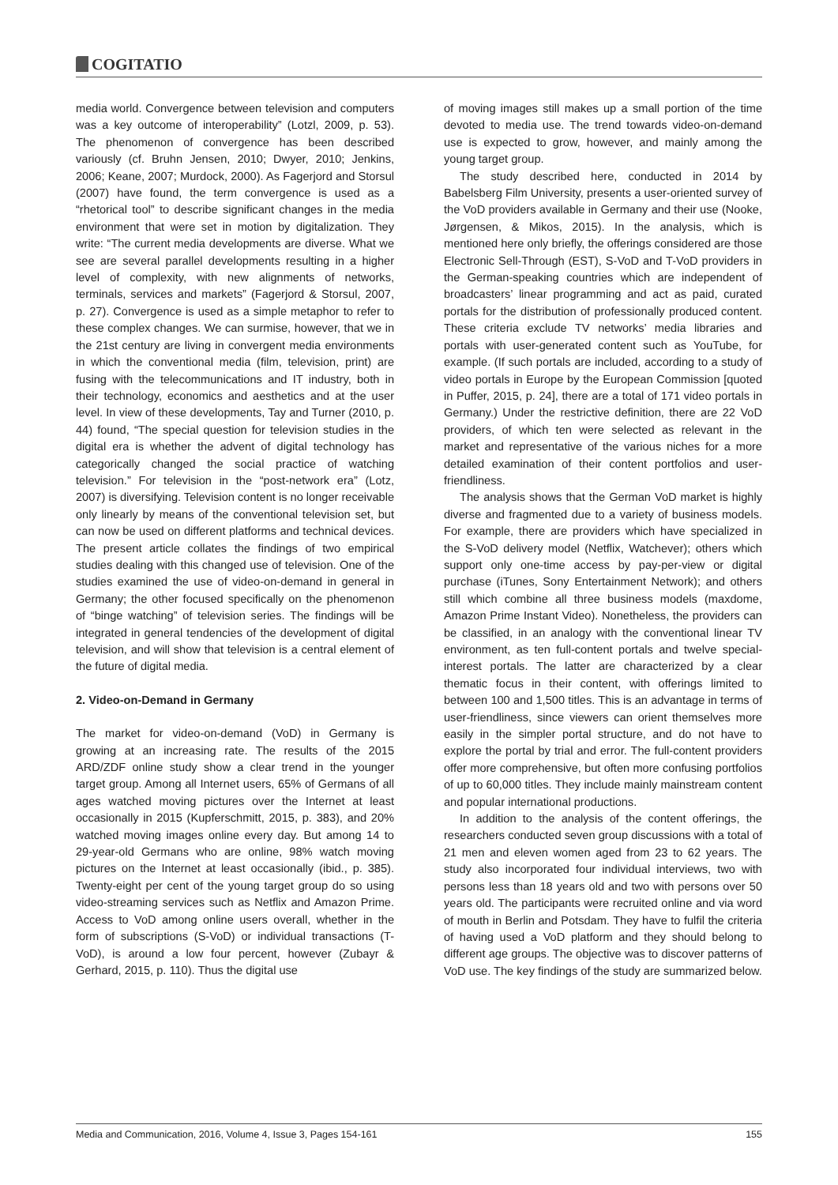COGITATIO
media world. Convergence between television and computers was a key outcome of interoperability” (Lotzl, 2009, p. 53). The phenomenon of convergence has been described variously (cf. Bruhn Jensen, 2010; Dwyer, 2010; Jenkins, 2006; Keane, 2007; Murdock, 2000). As Fagerjord and Storsul (2007) have found, the term convergence is used as a “rhetorical tool” to describe significant changes in the media environment that were set in motion by digitalization. They write: “The current media developments are diverse. What we see are several parallel developments resulting in a higher level of complexity, with new alignments of networks, terminals, services and markets” (Fagerjord & Storsul, 2007, p. 27). Convergence is used as a simple metaphor to refer to these complex changes. We can surmise, however, that we in the 21st century are living in convergent media environments in which the conventional media (film, television, print) are fusing with the telecommunications and IT industry, both in their technology, economics and aesthetics and at the user level. In view of these developments, Tay and Turner (2010, p. 44) found, “The special question for television studies in the digital era is whether the advent of digital technology has categorically changed the social practice of watching television.” For television in the “post-network era” (Lotz, 2007) is diversifying. Television content is no longer receivable only linearly by means of the conventional television set, but can now be used on different platforms and technical devices. The present article collates the findings of two empirical studies dealing with this changed use of television. One of the studies examined the use of video-on-demand in general in Germany; the other focused specifically on the phenomenon of “binge watching” of television series. The findings will be integrated in general tendencies of the development of digital television, and will show that television is a central element of the future of digital media.
2. Video-on-Demand in Germany
The market for video-on-demand (VoD) in Germany is growing at an increasing rate. The results of the 2015 ARD/ZDF online study show a clear trend in the younger target group. Among all Internet users, 65% of Germans of all ages watched moving pictures over the Internet at least occasionally in 2015 (Kupferschmitt, 2015, p. 383), and 20% watched moving images online every day. But among 14 to 29-year-old Germans who are online, 98% watch moving pictures on the Internet at least occasionally (ibid., p. 385). Twenty-eight per cent of the young target group do so using video-streaming services such as Netflix and Amazon Prime. Access to VoD among online users overall, whether in the form of subscriptions (S-VoD) or individual transactions (T-VoD), is around a low four percent, however (Zubayr & Gerhard, 2015, p. 110). Thus the digital use
of moving images still makes up a small portion of the time devoted to media use. The trend towards video-on-demand use is expected to grow, however, and mainly among the young target group.
The study described here, conducted in 2014 by Babelsberg Film University, presents a user-oriented survey of the VoD providers available in Germany and their use (Nooke, Jørgensen, & Mikos, 2015). In the analysis, which is mentioned here only briefly, the offerings considered are those Electronic Sell-Through (EST), S-VoD and T-VoD providers in the German-speaking countries which are independent of broadcasters’ linear programming and act as paid, curated portals for the distribution of professionally produced content. These criteria exclude TV networks’ media libraries and portals with user-generated content such as YouTube, for example. (If such portals are included, according to a study of video portals in Europe by the European Commission [quoted in Puffer, 2015, p. 24], there are a total of 171 video portals in Germany.) Under the restrictive definition, there are 22 VoD providers, of which ten were selected as relevant in the market and representative of the various niches for a more detailed examination of their content portfolios and user-friendliness.
The analysis shows that the German VoD market is highly diverse and fragmented due to a variety of business models. For example, there are providers which have specialized in the S-VoD delivery model (Netflix, Watchever); others which support only one-time access by pay-per-view or digital purchase (iTunes, Sony Entertainment Network); and others still which combine all three business models (maxdome, Amazon Prime Instant Video). Nonetheless, the providers can be classified, in an analogy with the conventional linear TV environment, as ten full-content portals and twelve special-interest portals. The latter are characterized by a clear thematic focus in their content, with offerings limited to between 100 and 1,500 titles. This is an advantage in terms of user-friendliness, since viewers can orient themselves more easily in the simpler portal structure, and do not have to explore the portal by trial and error. The full-content providers offer more comprehensive, but often more confusing portfolios of up to 60,000 titles. They include mainly mainstream content and popular international productions.
In addition to the analysis of the content offerings, the researchers conducted seven group discussions with a total of 21 men and eleven women aged from 23 to 62 years. The study also incorporated four individual interviews, two with persons less than 18 years old and two with persons over 50 years old. The participants were recruited online and via word of mouth in Berlin and Potsdam. They have to fulfil the criteria of having used a VoD platform and they should belong to different age groups. The objective was to discover patterns of VoD use. The key findings of the study are summarized below.
Media and Communication, 2016, Volume 4, Issue 3, Pages 154-161 155